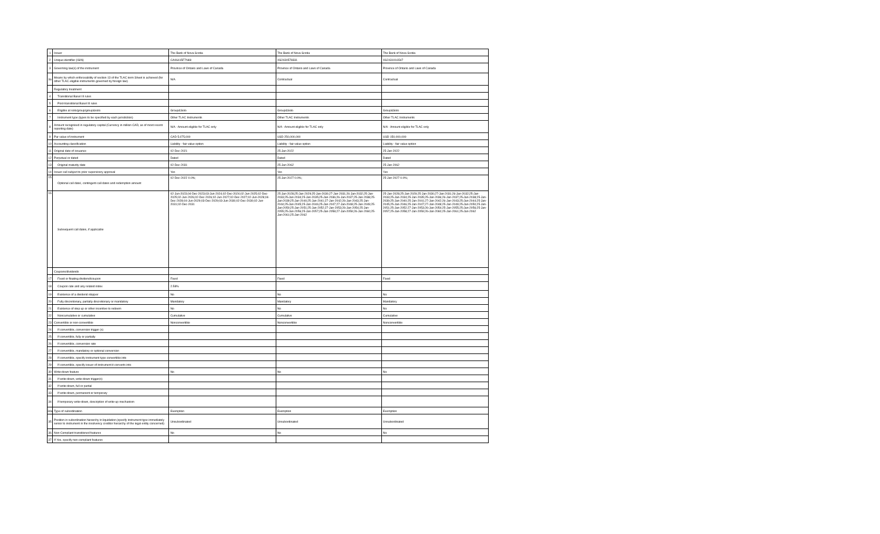| 1 | Issuer | The Bank of Nova Scotia | The Bank of Nova Scotia | The Bank of Nova Scotia |
| 2 | Unique identifier (ISIN) | CA06415F7N69 | XS2430578331 | XS2431016547 |
| 3 | Governing law(s) of the instrument | Province of Ontario and Laws of Canada | Province of Ontario and Laws of Canada | Province of Ontario and Laws of Canada |
| 3a | Means by which enforceability of section 13 of the TLAC term Sheet is achieved (for other TLAC eligible instruments governed by foreign law) | N/A | Contractual | Contractual |
| | Regulatory treatment | | | |
| 4 | Transitional Basel III rules | | | |
| 5 | Post-transitional Basel III rules | | | |
| 6 | Eligible at solo/group/group&solo | Group&Solo | Group&Solo | Group&Solo |
| 7 | Instrument type (types to be specified by each jurisdiction) | Other TLAC Instruments | Other TLAC Instruments | Other TLAC Instruments |
| 8 | Amount recognised in regulatory capital (Currency in million CAD, as of most recent reporting date) | N/A - Amount eligible for TLAC only | N/A - Amount eligible for TLAC only | N/A - Amount eligible for TLAC only |
| 9 | Par value of instrument | CAD 5,075,000 | USD 250,000,000 | USD 150,000,000 |
| 10 | Accounting classification | Liability - fair value option | Liability - fair value option | Liability - fair value option |
| 11 | Original date of issuance | 02-Dec-2021 | 25-Jan-2022 | 25-Jan-2022 |
| 12 | Perpetual or dated | Dated | Dated | Dated |
| 13 | Original maturity date | 02-Dec-2031 | 25-Jan-2062 | 25-Jan-2062 |
| 14 | Issuer call subject to prior supervisory approval | Yes | Yes | Yes |
| 15 | Optional call date/, contingent call dates and redemption amount | 02-Dec-2022 0.0%; | 25-Jan-2027 0.0%; | 25-Jan-2027 0.0%; |
| 16 | Subsequent call dates, if applicable | 02-Jun-2023;04-Dec-2023;03-Jun-2024;02-Dec-2024;02-Jun-2025;02-Dec-2025;02-Jun-2026;02-Dec-2026;02-Jun-2027;02-Dec-2027;02-Jun-2028;04-Dec-2028;04-Jun-2029;03-Dec-2029;03-Jun-2030;02-Dec-2030;02-Jun-2031;02-Dec-2031 | 25-Jan-2028;25-Jan-2029;25-Jan-2030;27-Jan-2031;26-Jan-2032;25-Jan-2033;25-Jan-2034;25-Jan-2035;25-Jan-2036;26-Jan-2037;25-Jan-2038;25-Jan-2039;25-Jan-2040;25-Jan-2041;27-Jan-2042;26-Jan-2043;25-Jan-2044;25-Jan-2045;25-Jan-2046;25-Jan-2047;27-Jan-2048;25-Jan-2049;25-Jan-2050;25-Jan-2051;25-Jan-2052;27-Jan-2053;26-Jan-2054;25-Jan-2055;25-Jan-2056;25-Jan-2057;25-Jan-2058;27-Jan-2059;26-Jan-2060;25-Jan-2061;25-Jan-2062 | 25-Jan-2028;25-Jan-2029;25-Jan-2030;27-Jan-2031;26-Jan-2032;25-Jan-2033;25-Jan-2034;25-Jan-2035;25-Jan-2036;26-Jan-2037;25-Jan-2038;25-Jan-2039;25-Jan-2040;25-Jan-2041;27-Jan-2042;26-Jan-2043;25-Jan-2044;25-Jan-2045;25-Jan-2046;25-Jan-2047;27-Jan-2048;25-Jan-2049;25-Jan-2050;25-Jan-2051;25-Jan-2052;27-Jan-2053;26-Jan-2054;25-Jan-2055;25-Jan-2056;25-Jan-2057;25-Jan-2058;27-Jan-2059;26-Jan-2060;25-Jan-2061;25-Jan-2062 |
| | Coupons/dividends | | | |
| 17 | Fixed or floating dividend/coupon | Fixed | Fixed | Fixed |
| 18 | Coupon rate and any related index | 2.58% | | |
| 19 | Existence of a dividend stopper | No | No | No |
| 20 | Fully discretionary, partially discretionary or mandatory | Mandatory | Mandatory | Mandatory |
| 21 | Existence of step up or other incentive to redeem | No | No | No |
| 22 | Noncumulative or cumulative | Cumulative | Cumulative | Cumulative |
| 23 | Convertible or non-convertible | Nonconvertible | Nonconvertible | Nonconvertible |
| 24 | If convertible, conversion trigger (s) | | | |
| 25 | If convertible, fully or partially | | | |
| 26 | If convertible, conversion rate | | | |
| 27 | If convertible, mandatory or optional conversion | | | |
| 28 | If convertible, specify instrument type convertible into | | | |
| 29 | If convertible, specify issuer of instrument it converts into | | | |
| 30 | Write-down feature | No | No | No |
| 31 | If write-down, write-down trigger(s) | | | |
| 32 | If write-down, full or partial | | | |
| 33 | If write-down, permanent or temporary | | | |
| 34 | If temporary write-down, description of write-up mechanism | | | |
| 34a | Type of subordination | Exemption | Exemption | Exemption |
| 35 | Position in subordination hierarchy in liquidation (specify instrument type immediately senior to instrument in the insolvency creditor hierarchy of the legal entity concerned) | Unsubordinated | Unsubordinated | Unsubordinated |
| 36 | Non-Compliant transitioned features | No | No | No |
| 37 | If Yes, specify non-compliant features | | | |